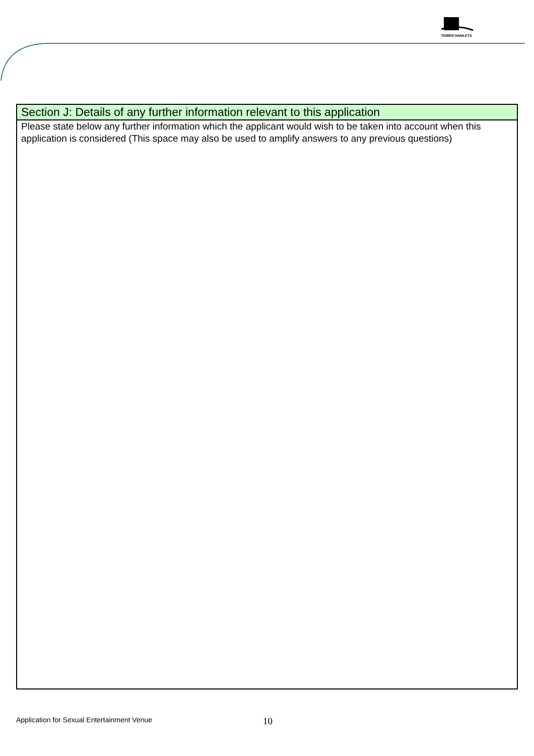TOWER HAMLETS
Section J: Details of any further information relevant to this application
Please state below any further information which the applicant would wish to be taken into account when this application is considered (This space may also be used to amplify answers to any previous questions)
Application for Sexual Entertainment Venue
10